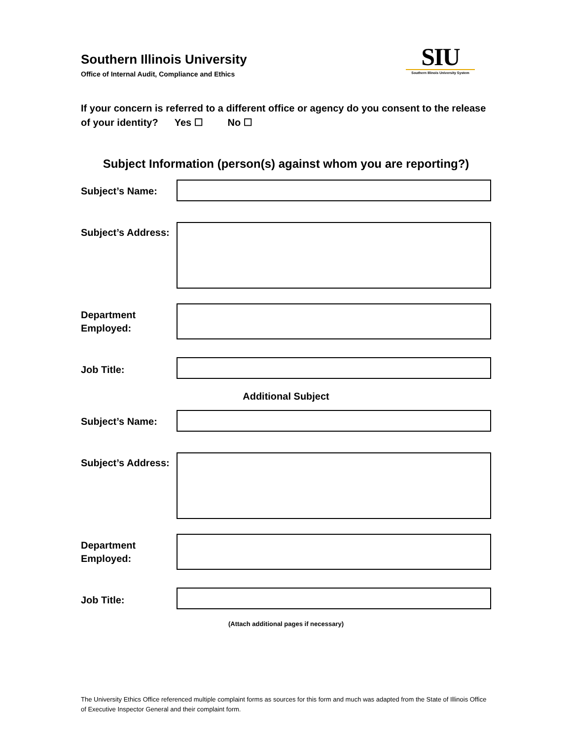Southern Illinois University
Office of Internal Audit, Compliance and Ethics
SIU
Southern Illinois University System
If your concern is referred to a different office or agency do you consent to the release of your identity? Yes ☐ No ☐
Subject Information (person(s) against whom you are reporting?)
Subject’s Name:
Subject’s Address:
Department Employed:
Job Title:
Additional Subject
Subject’s Name:
Subject’s Address:
Department Employed:
Job Title:
(Attach additional pages if necessary)
The University Ethics Office referenced multiple complaint forms as sources for this form and much was adapted from the State of Illinois Office of Executive Inspector General and their complaint form.